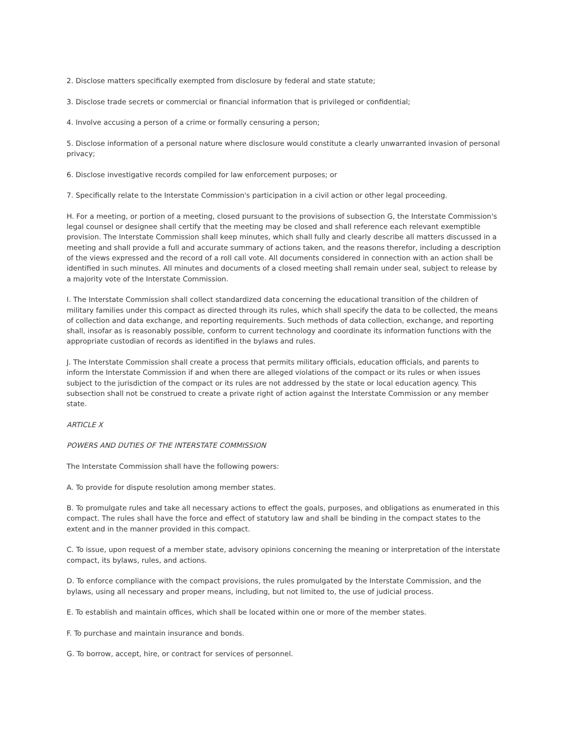2. Disclose matters specifically exempted from disclosure by federal and state statute;
3. Disclose trade secrets or commercial or financial information that is privileged or confidential;
4. Involve accusing a person of a crime or formally censuring a person;
5. Disclose information of a personal nature where disclosure would constitute a clearly unwarranted invasion of personal privacy;
6. Disclose investigative records compiled for law enforcement purposes; or
7. Specifically relate to the Interstate Commission's participation in a civil action or other legal proceeding.
H. For a meeting, or portion of a meeting, closed pursuant to the provisions of subsection G, the Interstate Commission's legal counsel or designee shall certify that the meeting may be closed and shall reference each relevant exemptible provision. The Interstate Commission shall keep minutes, which shall fully and clearly describe all matters discussed in a meeting and shall provide a full and accurate summary of actions taken, and the reasons therefor, including a description of the views expressed and the record of a roll call vote. All documents considered in connection with an action shall be identified in such minutes. All minutes and documents of a closed meeting shall remain under seal, subject to release by a majority vote of the Interstate Commission.
I. The Interstate Commission shall collect standardized data concerning the educational transition of the children of military families under this compact as directed through its rules, which shall specify the data to be collected, the means of collection and data exchange, and reporting requirements. Such methods of data collection, exchange, and reporting shall, insofar as is reasonably possible, conform to current technology and coordinate its information functions with the appropriate custodian of records as identified in the bylaws and rules.
J. The Interstate Commission shall create a process that permits military officials, education officials, and parents to inform the Interstate Commission if and when there are alleged violations of the compact or its rules or when issues subject to the jurisdiction of the compact or its rules are not addressed by the state or local education agency. This subsection shall not be construed to create a private right of action against the Interstate Commission or any member state.
ARTICLE X
POWERS AND DUTIES OF THE INTERSTATE COMMISSION
The Interstate Commission shall have the following powers:
A. To provide for dispute resolution among member states.
B. To promulgate rules and take all necessary actions to effect the goals, purposes, and obligations as enumerated in this compact. The rules shall have the force and effect of statutory law and shall be binding in the compact states to the extent and in the manner provided in this compact.
C. To issue, upon request of a member state, advisory opinions concerning the meaning or interpretation of the interstate compact, its bylaws, rules, and actions.
D. To enforce compliance with the compact provisions, the rules promulgated by the Interstate Commission, and the bylaws, using all necessary and proper means, including, but not limited to, the use of judicial process.
E. To establish and maintain offices, which shall be located within one or more of the member states.
F. To purchase and maintain insurance and bonds.
G. To borrow, accept, hire, or contract for services of personnel.